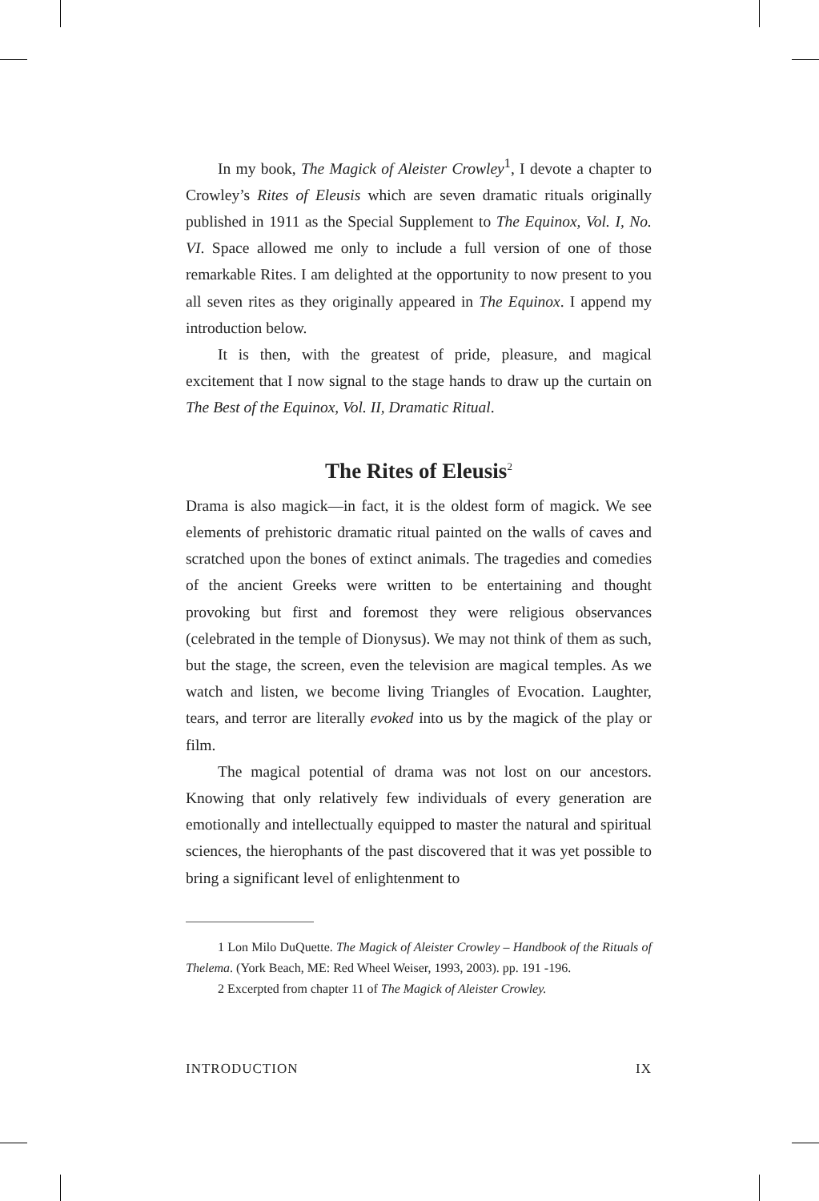In my book, The Magick of Aleister Crowley<sup>1</sup>, I devote a chapter to Crowley’s Rites of Eleusis which are seven dramatic rituals originally published in 1911 as the Special Supplement to The Equinox, Vol. I, No. VI. Space allowed me only to include a full version of one of those remarkable Rites. I am delighted at the opportunity to now present to you all seven rites as they originally appeared in The Equinox. I append my introduction below.
It is then, with the greatest of pride, pleasure, and magical excitement that I now signal to the stage hands to draw up the curtain on The Best of the Equinox, Vol. II, Dramatic Ritual.
The Rites of Eleusis<sup>2</sup>
Drama is also magick—in fact, it is the oldest form of magick. We see elements of prehistoric dramatic ritual painted on the walls of caves and scratched upon the bones of extinct animals. The tragedies and comedies of the ancient Greeks were written to be entertaining and thought provoking but first and foremost they were religious observances (celebrated in the temple of Dionysus). We may not think of them as such, but the stage, the screen, even the television are magical temples. As we watch and listen, we become living Triangles of Evocation. Laughter, tears, and terror are literally evoked into us by the magick of the play or film.
The magical potential of drama was not lost on our ancestors. Knowing that only relatively few individuals of every generation are emotionally and intellectually equipped to master the natural and spiritual sciences, the hierophants of the past discovered that it was yet possible to bring a significant level of enlightenment to
1 Lon Milo DuQuette. The Magick of Aleister Crowley – Handbook of the Rituals of Thelema. (York Beach, ME: Red Wheel Weiser, 1993, 2003). pp. 191 -196.
2 Excerpted from chapter 11 of The Magick of Aleister Crowley.
INTRODUCTION IX